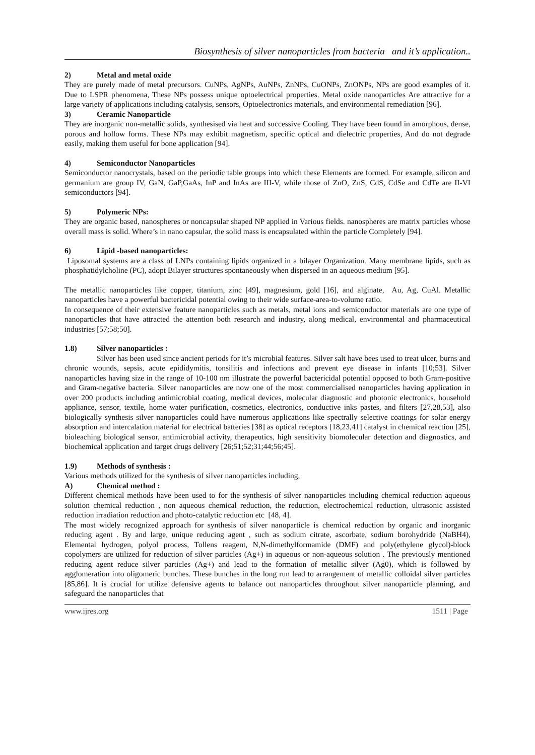Biosynthesis of silver nanoparticles from bacteria and it’s application..
2) Metal and metal oxide
They are purely made of metal precursors. CuNPs, AgNPs, AuNPs, ZnNPs, CuONPs, ZnONPs, NPs are good examples of it. Due to LSPR phenomena, These NPs possess unique optoelectrical properties. Metal oxide nanoparticles Are attractive for a large variety of applications including catalysis, sensors, Optoelectronics materials, and environmental remediation [96].
3) Ceramic Nanoparticle
They are inorganic non-metallic solids, synthesised via heat and successive Cooling. They have been found in amorphous, dense, porous and hollow forms. These NPs may exhibit magnetism, specific optical and dielectric properties, And do not degrade easily, making them useful for bone application [94].
4) Semiconductor Nanoparticles
Semiconductor nanocrystals, based on the periodic table groups into which these Elements are formed. For example, silicon and germanium are group IV, GaN, GaP,GaAs, InP and InAs are III-V, while those of ZnO, ZnS, CdS, CdSe and CdTe are II-VI semiconductors [94].
5) Polymeric NPs:
They are organic based, nanospheres or noncapsular shaped NP applied in Various fields. nanospheres are matrix particles whose overall mass is solid. Where’s in nano capsular, the solid mass is encapsulated within the particle Completely [94].
6) Lipid -based nanoparticles:
Liposomal systems are a class of LNPs containing lipids organized in a bilayer Organization. Many membrane lipids, such as phosphatidylcholine (PC), adopt Bilayer structures spontaneously when dispersed in an aqueous medium [95].
The metallic nanoparticles like copper, titanium, zinc [49], magnesium, gold [16], and alginate, Au, Ag, CuAl. Metallic nanoparticles have a powerful bactericidal potential owing to their wide surface-area-to-volume ratio.
In consequence of their extensive feature nanoparticles such as metals, metal ions and semiconductor materials are one type of nanoparticles that have attracted the attention both research and industry, along medical, environmental and pharmaceutical industries [57;58;50].
1.8) Silver nanoparticles :
Silver has been used since ancient periods for it’s microbial features. Silver salt have bees used to treat ulcer, burns and chronic wounds, sepsis, acute epididymitis, tonsilitis and infections and prevent eye disease in infants [10;53]. Silver nanoparticles having size in the range of 10-100 nm illustrate the powerful bactericidal potential opposed to both Gram-positive and Gram-negative bacteria. Silver nanoparticles are now one of the most commercialised nanoparticles having application in over 200 products including antimicrobial coating, medical devices, molecular diagnostic and photonic electronics, household appliance, sensor, textile, home water purification, cosmetics, electronics, conductive inks pastes, and filters [27,28,53], also biologically synthesis silver nanoparticles could have numerous applications like spectrally selective coatings for solar energy absorption and intercalation material for electrical batteries [38] as optical receptors [18,23,41] catalyst in chemical reaction [25], bioleaching biological sensor, antimicrobial activity, therapeutics, high sensitivity biomolecular detection and diagnostics, and biochemical application and target drugs delivery [26;51;52;31;44;56;45].
1.9) Methods of synthesis :
Various methods utilized for the synthesis of silver nanoparticles including,
A) Chemical method :
Different chemical methods have been used to for the synthesis of silver nanoparticles including chemical reduction aqueous solution chemical reduction , non aqueous chemical reduction, the reduction, electrochemical reduction, ultrasonic assisted reduction irradiation reduction and photo-catalytic reduction etc [48, 4].
The most widely recognized approach for synthesis of silver nanoparticle is chemical reduction by organic and inorganic reducing agent . By and large, unique reducing agent , such as sodium citrate, ascorbate, sodium borohydride (NaBH4), Elemental hydrogen, polyol process, Tollens reagent, N,N-dimethylformamide (DMF) and poly(ethylene glycol)-block copolymers are utilized for reduction of silver particles (Ag+) in aqueous or non-aqueous solution . The previously mentioned reducing agent reduce silver particles (Ag+) and lead to the formation of metallic silver (Ag0), which is followed by agglomeration into oligomeric bunches. These bunches in the long run lead to arrangement of metallic colloidal silver particles [85,86]. It is crucial for utilize defensive agents to balance out nanoparticles throughout silver nanoparticle planning, and safeguard the nanoparticles that
www.ijres.org 1511 | Page